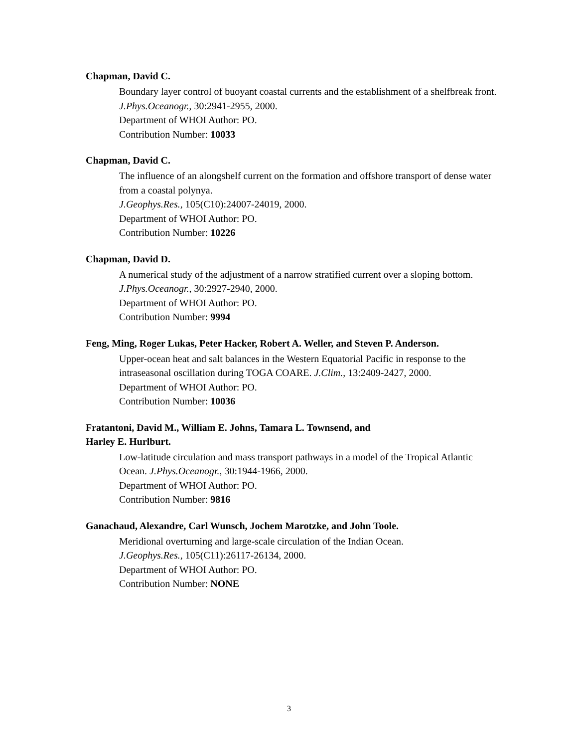Chapman, David C.
Boundary layer control of buoyant coastal currents and the establishment of a shelfbreak front. J.Phys.Oceanogr., 30:2941-2955, 2000.
Department of WHOI Author: PO.
Contribution Number: 10033
Chapman, David C.
The influence of an alongshelf current on the formation and offshore transport of dense water from a coastal polynya.
J.Geophys.Res., 105(C10):24007-24019, 2000.
Department of WHOI Author: PO.
Contribution Number: 10226
Chapman, David D.
A numerical study of the adjustment of a narrow stratified current over a sloping bottom. J.Phys.Oceanogr., 30:2927-2940, 2000.
Department of WHOI Author: PO.
Contribution Number: 9994
Feng, Ming, Roger Lukas, Peter Hacker, Robert A. Weller, and Steven P. Anderson.
Upper-ocean heat and salt balances in the Western Equatorial Pacific in response to the intraseasonal oscillation during TOGA COARE. J.Clim., 13:2409-2427, 2000.
Department of WHOI Author: PO.
Contribution Number: 10036
Fratantoni, David M., William E. Johns, Tamara L. Townsend, and
Harley E. Hurlburt.
Low-latitude circulation and mass transport pathways in a model of the Tropical Atlantic Ocean. J.Phys.Oceanogr., 30:1944-1966, 2000.
Department of WHOI Author: PO.
Contribution Number: 9816
Ganachaud, Alexandre, Carl Wunsch, Jochem Marotzke, and John Toole.
Meridional overturning and large-scale circulation of the Indian Ocean.
J.Geophys.Res., 105(C11):26117-26134, 2000.
Department of WHOI Author: PO.
Contribution Number: NONE
3